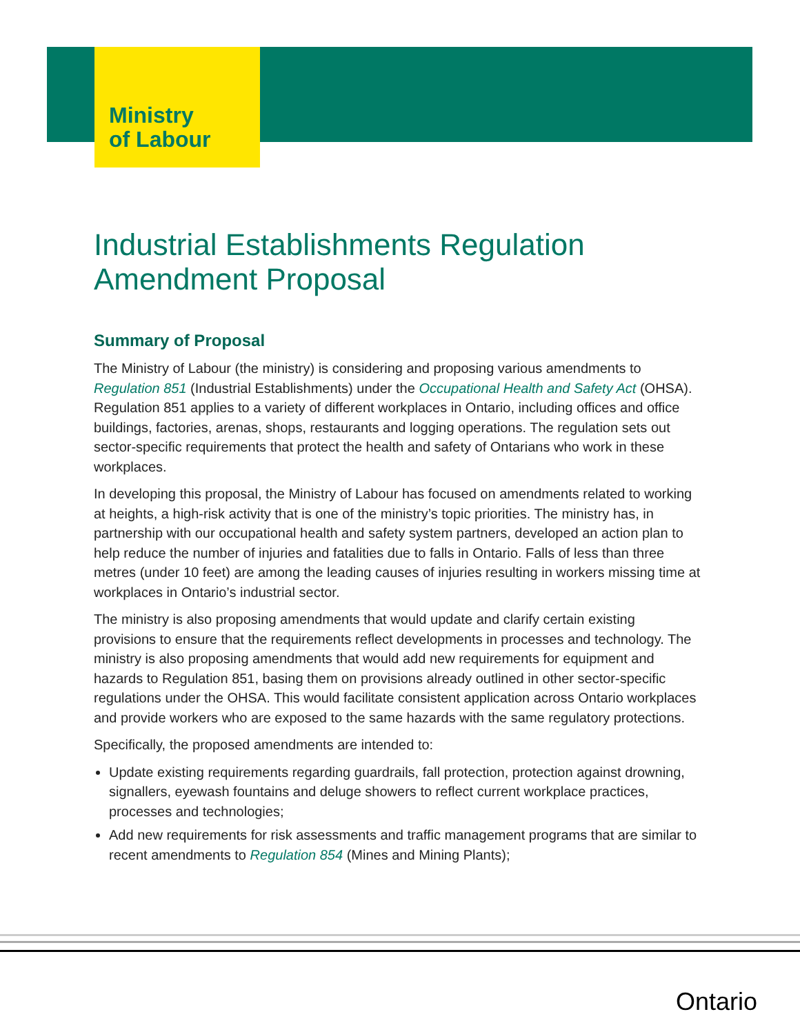Ministry
of Labour
Industrial Establishments Regulation Amendment Proposal
Summary of Proposal
The Ministry of Labour (the ministry) is considering and proposing various amendments to Regulation 851 (Industrial Establishments) under the Occupational Health and Safety Act (OHSA). Regulation 851 applies to a variety of different workplaces in Ontario, including offices and office buildings, factories, arenas, shops, restaurants and logging operations. The regulation sets out sector-specific requirements that protect the health and safety of Ontarians who work in these workplaces.
In developing this proposal, the Ministry of Labour has focused on amendments related to working at heights, a high-risk activity that is one of the ministry’s topic priorities. The ministry has, in partnership with our occupational health and safety system partners, developed an action plan to help reduce the number of injuries and fatalities due to falls in Ontario. Falls of less than three metres (under 10 feet) are among the leading causes of injuries resulting in workers missing time at workplaces in Ontario’s industrial sector.
The ministry is also proposing amendments that would update and clarify certain existing provisions to ensure that the requirements reflect developments in processes and technology. The ministry is also proposing amendments that would add new requirements for equipment and hazards to Regulation 851, basing them on provisions already outlined in other sector-specific regulations under the OHSA. This would facilitate consistent application across Ontario workplaces and provide workers who are exposed to the same hazards with the same regulatory protections.
Specifically, the proposed amendments are intended to:
Update existing requirements regarding guardrails, fall protection, protection against drowning, signallers, eyewash fountains and deluge showers to reflect current workplace practices, processes and technologies;
Add new requirements for risk assessments and traffic management programs that are similar to recent amendments to Regulation 854 (Mines and Mining Plants);
Ontario